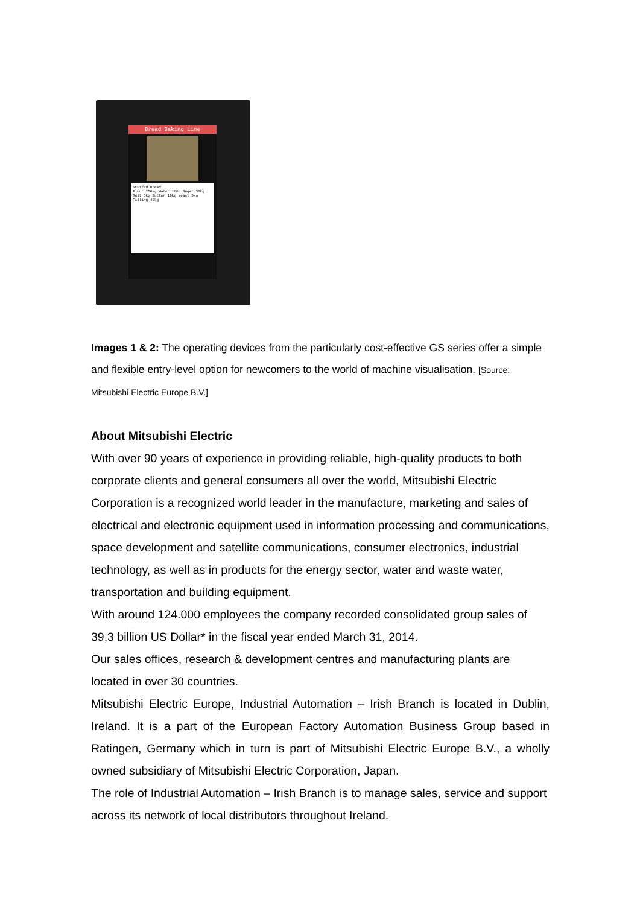Bread Baking Line
Stuffed Bread
Flour 250kg Water 180L Sugar 30kg Salt 5kg Butter 10kg Yeast 5kg Filling 40kg
Images 1 & 2: The operating devices from the particularly cost-effective GS series offer a simple and flexible entry-level option for newcomers to the world of machine visualisation. [Source: Mitsubishi Electric Europe B.V.]
About Mitsubishi Electric
With over 90 years of experience in providing reliable, high-quality products to both corporate clients and general consumers all over the world, Mitsubishi Electric Corporation is a recognized world leader in the manufacture, marketing and sales of electrical and electronic equipment used in information processing and communications, space development and satellite communications, consumer electronics, industrial technology, as well as in products for the energy sector, water and waste water, transportation and building equipment.
With around 124.000 employees the company recorded consolidated group sales of 39,3 billion US Dollar* in the fiscal year ended March 31, 2014.
Our sales offices, research & development centres and manufacturing plants are located in over 30 countries.
Mitsubishi Electric Europe, Industrial Automation – Irish Branch is located in Dublin, Ireland. It is a part of the European Factory Automation Business Group based in Ratingen, Germany which in turn is part of Mitsubishi Electric Europe B.V., a wholly owned subsidiary of Mitsubishi Electric Corporation, Japan.
The role of Industrial Automation – Irish Branch is to manage sales, service and support across its network of local distributors throughout Ireland.